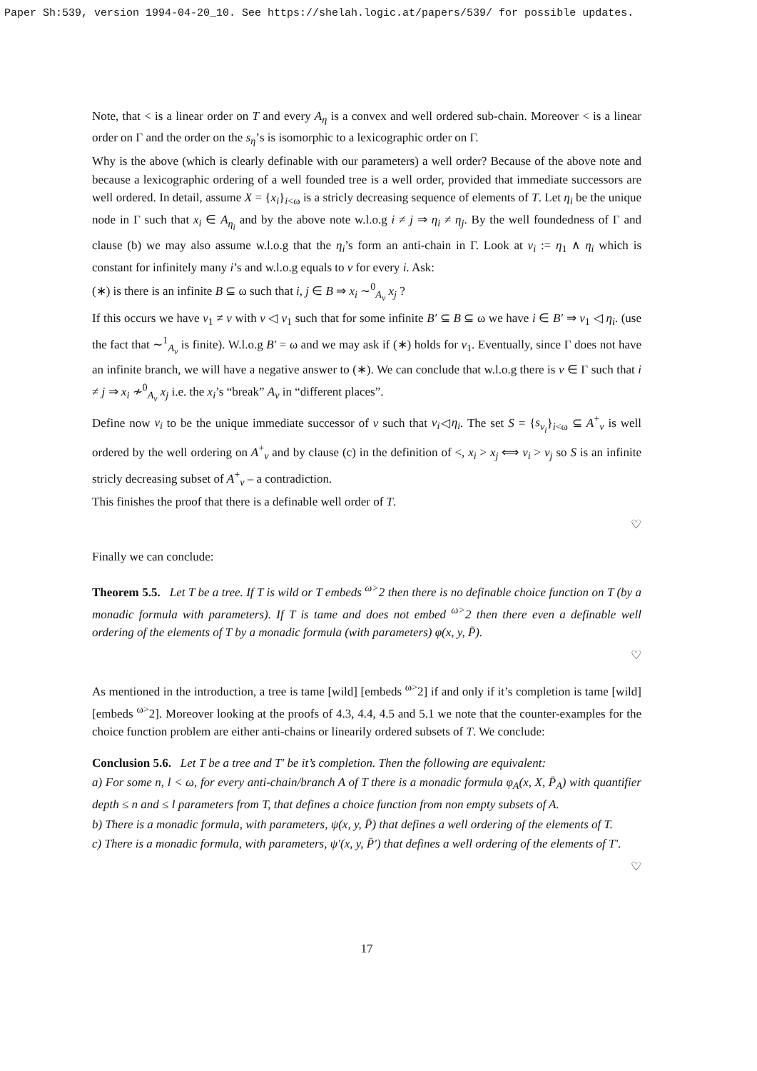Paper Sh:539, version 1994-04-20_10. See https://shelah.logic.at/papers/539/ for possible updates.
Note, that < is a linear order on T and every A<sub>η</sub> is a convex and well ordered sub-chain. Moreover < is a linear order on Γ and the order on the s<sub>η</sub>’s is isomorphic to a lexicographic order on Γ.
Why is the above (which is clearly definable with our parameters) a well order? Because of the above note and because a lexicographic ordering of a well founded tree is a well order, provided that immediate successors are well ordered. In detail, assume X = {x<sub>i</sub>}<sub>i<ω</sub> is a stricly decreasing sequence of elements of T. Let η<sub>i</sub> be the unique node in Γ such that x<sub>i</sub> ∈ A<sub>η<sub>i</sub></sub> and by the above note w.l.o.g i ≠ j ⇒ η<sub>i</sub> ≠ η<sub>j</sub>. By the well foundedness of Γ and clause (b) we may also assume w.l.o.g that the η<sub>i</sub>’s form an anti-chain in Γ. Look at ν<sub>i</sub> := η<sub>1</sub> ∧ η<sub>i</sub> which is constant for infinitely many i’s and w.l.o.g equals to ν for every i. Ask:
(∗) is there is an infinite B ⊆ ω such that i, j ∈ B ⇒ x<sub>i</sub> ∼<sup>0</sup><sub>A<sub>ν</sub></sub> x<sub>j</sub> ?
If this occurs we have ν<sub>1</sub> ≠ ν with ν ◁ ν<sub>1</sub> such that for some infinite B′ ⊆ B ⊆ ω we have i ∈ B′ ⇒ ν<sub>1</sub> ◁ η<sub>i</sub>. (use the fact that ∼<sup>1</sup><sub>A<sub>ν</sub></sub> is finite). W.l.o.g B′ = ω and we may ask if (∗) holds for ν<sub>1</sub>. Eventually, since Γ does not have an infinite branch, we will have a negative answer to (∗). We can conclude that w.l.o.g there is ν ∈ Γ such that i ≠ j ⇒ x<sub>i</sub> ≁<sup>0</sup><sub>A<sub>ν</sub></sub> x<sub>j</sub> i.e. the x<sub>i</sub>’s “break” A<sub>ν</sub> in “different places”.
Define now ν<sub>i</sub> to be the unique immediate successor of ν such that ν<sub>i</sub>◁η<sub>i</sub>. The set S = {s<sub>ν<sub>i</sub></sub>}<sub>i<ω</sub> ⊆ A<sup>+</sup><sub>ν</sub> is well ordered by the well ordering on A<sup>+</sup><sub>ν</sub> and by clause (c) in the definition of <, x<sub>i</sub> > x<sub>j</sub> ⟺ ν<sub>i</sub> > ν<sub>j</sub> so S is an infinite stricly decreasing subset of A<sup>+</sup><sub>ν</sub> – a contradiction.
This finishes the proof that there is a definable well order of T.
♡
Finally we can conclude:
Theorem 5.5. Let T be a tree. If T is wild or T embeds <sup>ω></sup>2 then there is no definable choice function on T (by a monadic formula with parameters). If T is tame and does not embed <sup>ω></sup>2 then there even a definable well ordering of the elements of T by a monadic formula (with parameters) φ(x, y, P̄).
♡
As mentioned in the introduction, a tree is tame [wild] [embeds <sup>ω></sup>2] if and only if it’s completion is tame [wild] [embeds <sup>ω></sup>2]. Moreover looking at the proofs of 4.3, 4.4, 4.5 and 5.1 we note that the counter-examples for the choice function problem are either anti-chains or linearily ordered subsets of T. We conclude:
Conclusion 5.6. Let T be a tree and T′ be it’s completion. Then the following are equivalent:
a) For some n, l < ω, for every anti-chain/branch A of T there is a monadic formula φ<sub>A</sub>(x, X, P̄<sub>A</sub>) with quantifier depth ≤ n and ≤ l parameters from T, that defines a choice function from non empty subsets of A.
b) There is a monadic formula, with parameters, ψ(x, y, P̄) that defines a well ordering of the elements of T.
c) There is a monadic formula, with parameters, ψ′(x, y, P̄′) that defines a well ordering of the elements of T′.
♡
17